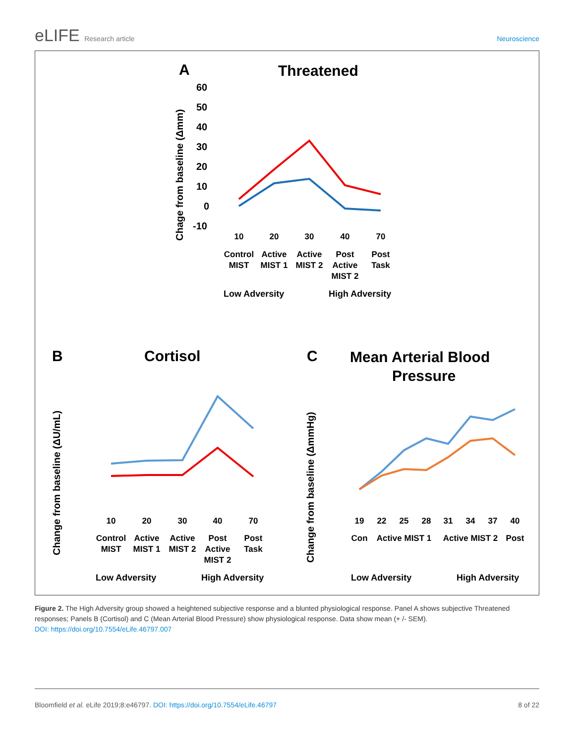eLIFE Research article Neuroscience
A
Threatened
60
50
40
30
20
10
0
-10
Chage from baseline (Δmm)
10
20
30
40
70
Control
MIST
Active
MIST 1
Active
MIST 2
Post
Active
MIST 2
Post
Task
Low Adversity
High Adversity
B
Cortisol
Change from baseline (ΔU/mL)
10
20
30
40
70
Control
MIST
Active
MIST 1
Active
MIST 2
Post
Active
MIST 2
Post
Task
Low Adversity
High Adversity
C
Mean Arterial Blood
Pressure
Change from baseline (ΔmmHg)
19
22
25
28
31
34
37
40
Con
Active MIST 1
Active MIST 2
Post
Low Adversity
High Adversity
Figure 2. The High Adversity group showed a heightened subjective response and a blunted physiological response. Panel A shows subjective Threatened responses; Panels B (Cortisol) and C (Mean Arterial Blood Pressure) show physiological response. Data show mean (+ /- SEM).
DOI: https://doi.org/10.7554/eLife.46797.007
Bloomfield et al. eLife 2019;8:e46797. DOI: https://doi.org/10.7554/eLife.46797 8 of 22